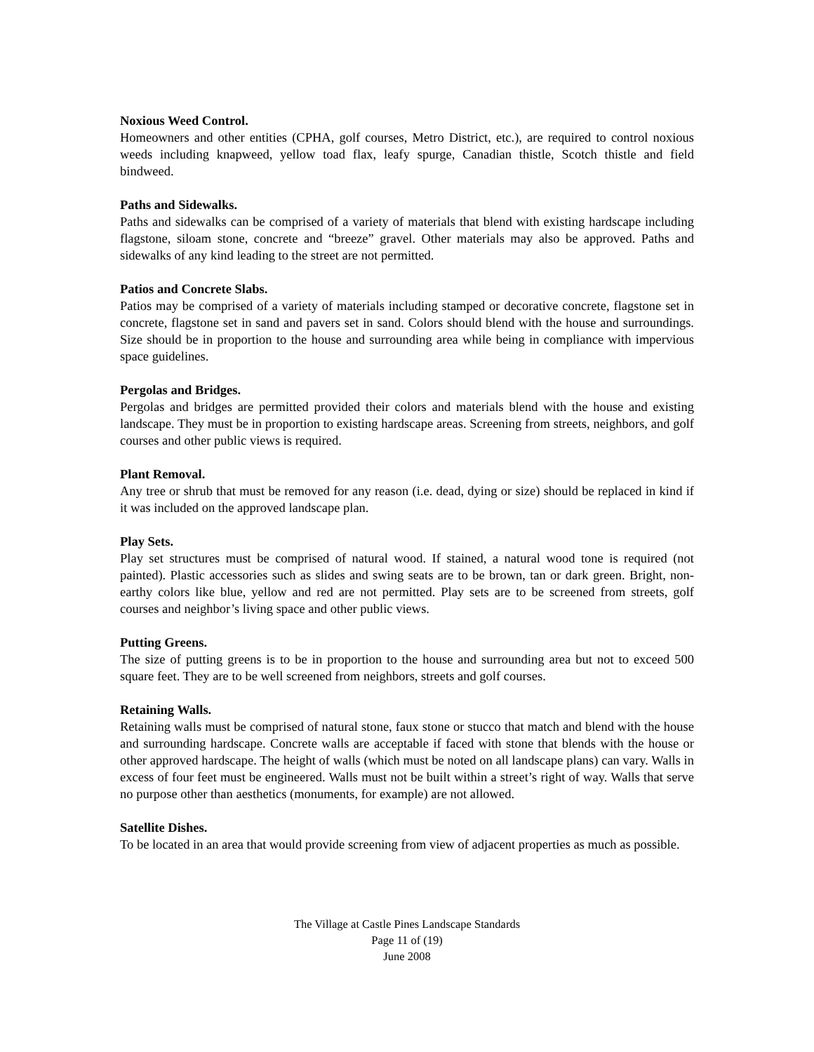Noxious Weed Control.
Homeowners and other entities (CPHA, golf courses, Metro District, etc.), are required to control noxious weeds including knapweed, yellow toad flax, leafy spurge, Canadian thistle, Scotch thistle and field bindweed.
Paths and Sidewalks.
Paths and sidewalks can be comprised of a variety of materials that blend with existing hardscape including flagstone, siloam stone, concrete and “breeze” gravel. Other materials may also be approved. Paths and sidewalks of any kind leading to the street are not permitted.
Patios and Concrete Slabs.
Patios may be comprised of a variety of materials including stamped or decorative concrete, flagstone set in concrete, flagstone set in sand and pavers set in sand. Colors should blend with the house and surroundings. Size should be in proportion to the house and surrounding area while being in compliance with impervious space guidelines.
Pergolas and Bridges.
Pergolas and bridges are permitted provided their colors and materials blend with the house and existing landscape. They must be in proportion to existing hardscape areas. Screening from streets, neighbors, and golf courses and other public views is required.
Plant Removal.
Any tree or shrub that must be removed for any reason (i.e. dead, dying or size) should be replaced in kind if it was included on the approved landscape plan.
Play Sets.
Play set structures must be comprised of natural wood. If stained, a natural wood tone is required (not painted). Plastic accessories such as slides and swing seats are to be brown, tan or dark green. Bright, non-earthy colors like blue, yellow and red are not permitted. Play sets are to be screened from streets, golf courses and neighbor’s living space and other public views.
Putting Greens.
The size of putting greens is to be in proportion to the house and surrounding area but not to exceed 500 square feet. They are to be well screened from neighbors, streets and golf courses.
Retaining Walls.
Retaining walls must be comprised of natural stone, faux stone or stucco that match and blend with the house and surrounding hardscape. Concrete walls are acceptable if faced with stone that blends with the house or other approved hardscape. The height of walls (which must be noted on all landscape plans) can vary. Walls in excess of four feet must be engineered. Walls must not be built within a street’s right of way. Walls that serve no purpose other than aesthetics (monuments, for example) are not allowed.
Satellite Dishes.
To be located in an area that would provide screening from view of adjacent properties as much as possible.
The Village at Castle Pines Landscape Standards
Page 11 of (19)
June 2008